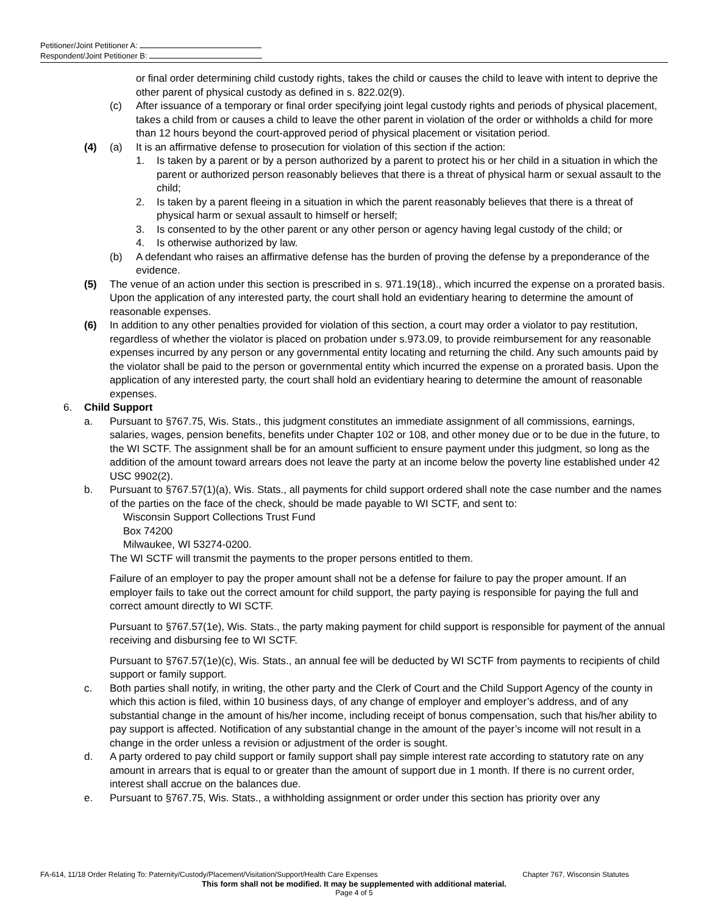Petitioner/Joint Petitioner A:
Respondent/Joint Petitioner B:
or final order determining child custody rights, takes the child or causes the child to leave with intent to deprive the other parent of physical custody as defined in s. 822.02(9).
(c) After issuance of a temporary or final order specifying joint legal custody rights and periods of physical placement, takes a child from or causes a child to leave the other parent in violation of the order or withholds a child for more than 12 hours beyond the court-approved period of physical placement or visitation period.
(4) (a) It is an affirmative defense to prosecution for violation of this section if the action:
1. Is taken by a parent or by a person authorized by a parent to protect his or her child in a situation in which the parent or authorized person reasonably believes that there is a threat of physical harm or sexual assault to the child;
2. Is taken by a parent fleeing in a situation in which the parent reasonably believes that there is a threat of physical harm or sexual assault to himself or herself;
3. Is consented to by the other parent or any other person or agency having legal custody of the child; or
4. Is otherwise authorized by law.
(b) A defendant who raises an affirmative defense has the burden of proving the defense by a preponderance of the evidence.
(5) The venue of an action under this section is prescribed in s. 971.19(18)., which incurred the expense on a prorated basis. Upon the application of any interested party, the court shall hold an evidentiary hearing to determine the amount of reasonable expenses.
(6) In addition to any other penalties provided for violation of this section, a court may order a violator to pay restitution, regardless of whether the violator is placed on probation under s.973.09, to provide reimbursement for any reasonable expenses incurred by any person or any governmental entity locating and returning the child. Any such amounts paid by the violator shall be paid to the person or governmental entity which incurred the expense on a prorated basis. Upon the application of any interested party, the court shall hold an evidentiary hearing to determine the amount of reasonable expenses.
6. Child Support
a. Pursuant to §767.75, Wis. Stats., this judgment constitutes an immediate assignment of all commissions, earnings, salaries, wages, pension benefits, benefits under Chapter 102 or 108, and other money due or to be due in the future, to the WI SCTF. The assignment shall be for an amount sufficient to ensure payment under this judgment, so long as the addition of the amount toward arrears does not leave the party at an income below the poverty line established under 42 USC 9902(2).
b. Pursuant to §767.57(1)(a), Wis. Stats., all payments for child support ordered shall note the case number and the names of the parties on the face of the check, should be made payable to WI SCTF, and sent to:
Wisconsin Support Collections Trust Fund
Box 74200
Milwaukee, WI 53274-0200.
The WI SCTF will transmit the payments to the proper persons entitled to them.
Failure of an employer to pay the proper amount shall not be a defense for failure to pay the proper amount. If an employer fails to take out the correct amount for child support, the party paying is responsible for paying the full and correct amount directly to WI SCTF.
Pursuant to §767.57(1e), Wis. Stats., the party making payment for child support is responsible for payment of the annual receiving and disbursing fee to WI SCTF.
Pursuant to §767.57(1e)(c), Wis. Stats., an annual fee will be deducted by WI SCTF from payments to recipients of child support or family support.
c. Both parties shall notify, in writing, the other party and the Clerk of Court and the Child Support Agency of the county in which this action is filed, within 10 business days, of any change of employer and employer’s address, and of any substantial change in the amount of his/her income, including receipt of bonus compensation, such that his/her ability to pay support is affected. Notification of any substantial change in the amount of the payer’s income will not result in a change in the order unless a revision or adjustment of the order is sought.
d. A party ordered to pay child support or family support shall pay simple interest rate according to statutory rate on any amount in arrears that is equal to or greater than the amount of support due in 1 month. If there is no current order, interest shall accrue on the balances due.
e. Pursuant to §767.75, Wis. Stats., a withholding assignment or order under this section has priority over any
FA-614, 11/18 Order Relating To: Paternity/Custody/Placement/Visitation/Support/Health Care Expenses Chapter 767, Wisconsin Statutes
This form shall not be modified. It may be supplemented with additional material.
Page 4 of 5